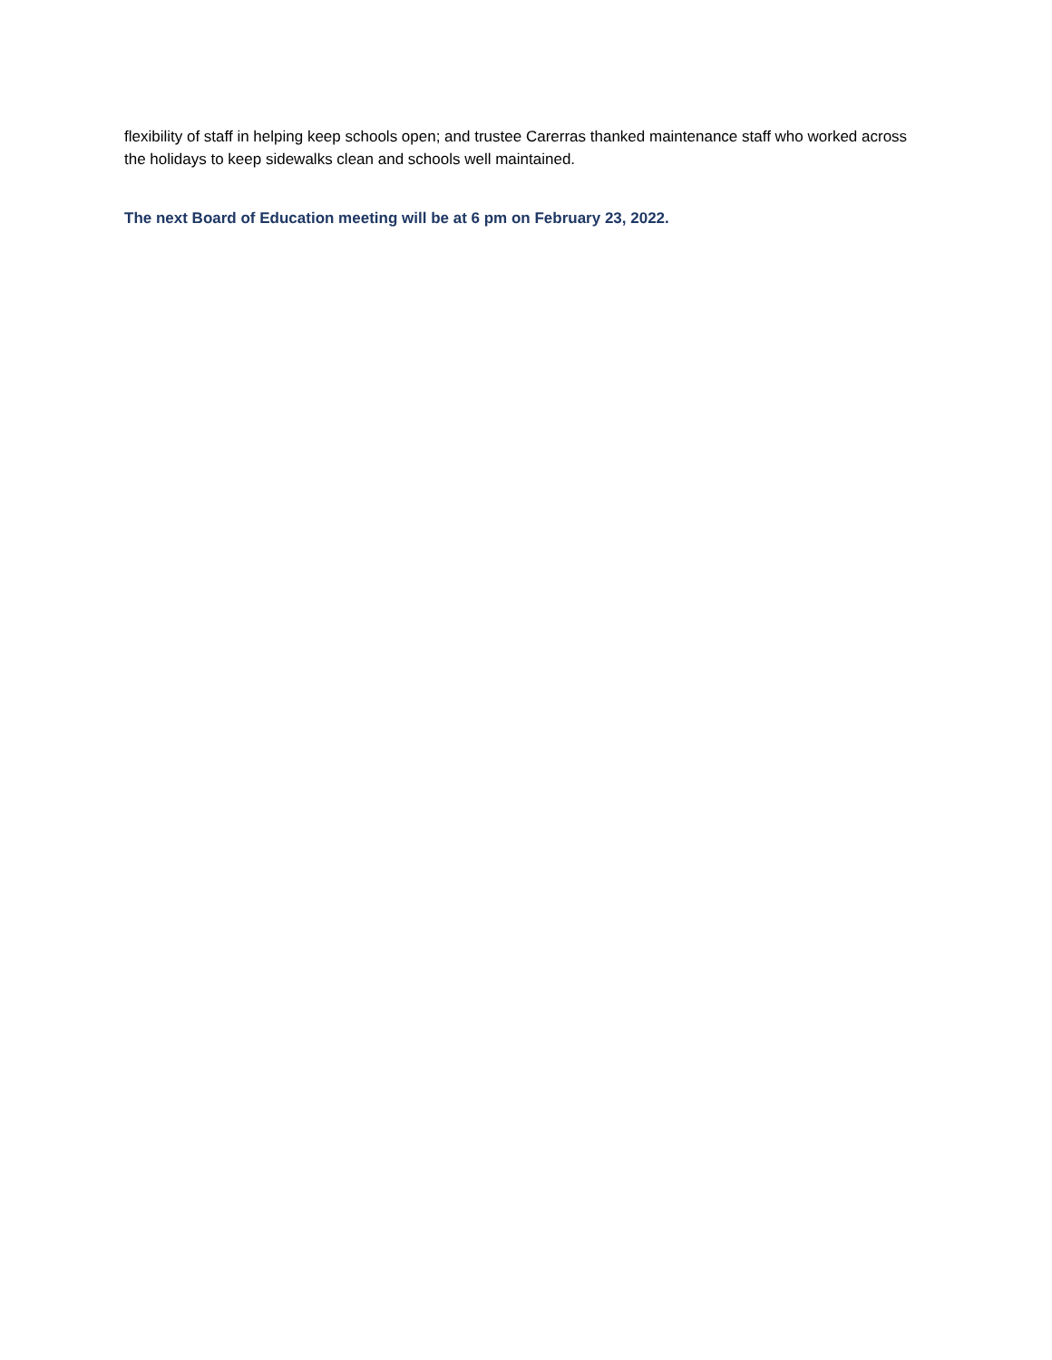flexibility of staff in helping keep schools open; and trustee Carerras thanked maintenance staff who worked across the holidays to keep sidewalks clean and schools well maintained.
The next Board of Education meeting will be at 6 pm on February 23, 2022.